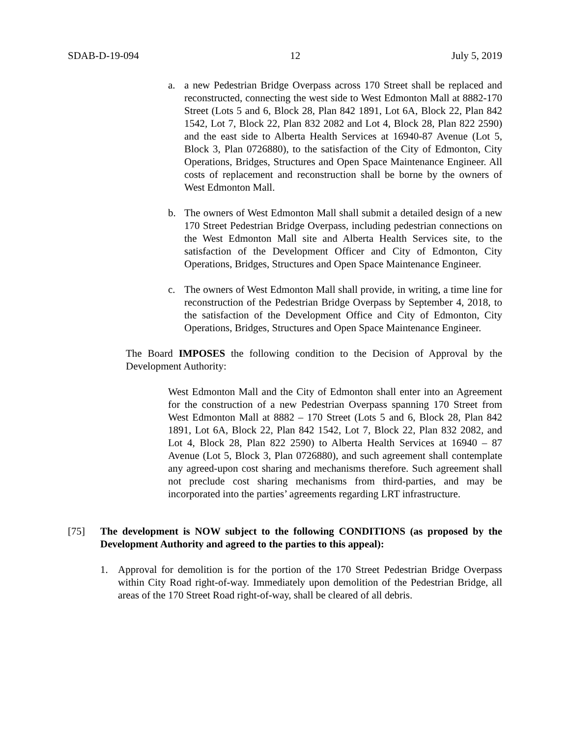SDAB-D-19-094 12 July 5, 2019
a. a new Pedestrian Bridge Overpass across 170 Street shall be replaced and reconstructed, connecting the west side to West Edmonton Mall at 8882-170 Street (Lots 5 and 6, Block 28, Plan 842 1891, Lot 6A, Block 22, Plan 842 1542, Lot 7, Block 22, Plan 832 2082 and Lot 4, Block 28, Plan 822 2590) and the east side to Alberta Health Services at 16940-87 Avenue (Lot 5, Block 3, Plan 0726880), to the satisfaction of the City of Edmonton, City Operations, Bridges, Structures and Open Space Maintenance Engineer. All costs of replacement and reconstruction shall be borne by the owners of West Edmonton Mall.
b. The owners of West Edmonton Mall shall submit a detailed design of a new 170 Street Pedestrian Bridge Overpass, including pedestrian connections on the West Edmonton Mall site and Alberta Health Services site, to the satisfaction of the Development Officer and City of Edmonton, City Operations, Bridges, Structures and Open Space Maintenance Engineer.
c. The owners of West Edmonton Mall shall provide, in writing, a time line for reconstruction of the Pedestrian Bridge Overpass by September 4, 2018, to the satisfaction of the Development Office and City of Edmonton, City Operations, Bridges, Structures and Open Space Maintenance Engineer.
The Board IMPOSES the following condition to the Decision of Approval by the Development Authority:
West Edmonton Mall and the City of Edmonton shall enter into an Agreement for the construction of a new Pedestrian Overpass spanning 170 Street from West Edmonton Mall at 8882 – 170 Street (Lots 5 and 6, Block 28, Plan 842 1891, Lot 6A, Block 22, Plan 842 1542, Lot 7, Block 22, Plan 832 2082, and Lot 4, Block 28, Plan 822 2590) to Alberta Health Services at 16940 – 87 Avenue (Lot 5, Block 3, Plan 0726880), and such agreement shall contemplate any agreed-upon cost sharing and mechanisms therefore. Such agreement shall not preclude cost sharing mechanisms from third-parties, and may be incorporated into the parties’ agreements regarding LRT infrastructure.
[75] The development is NOW subject to the following CONDITIONS (as proposed by the Development Authority and agreed to the parties to this appeal):
1. Approval for demolition is for the portion of the 170 Street Pedestrian Bridge Overpass within City Road right-of-way. Immediately upon demolition of the Pedestrian Bridge, all areas of the 170 Street Road right-of-way, shall be cleared of all debris.